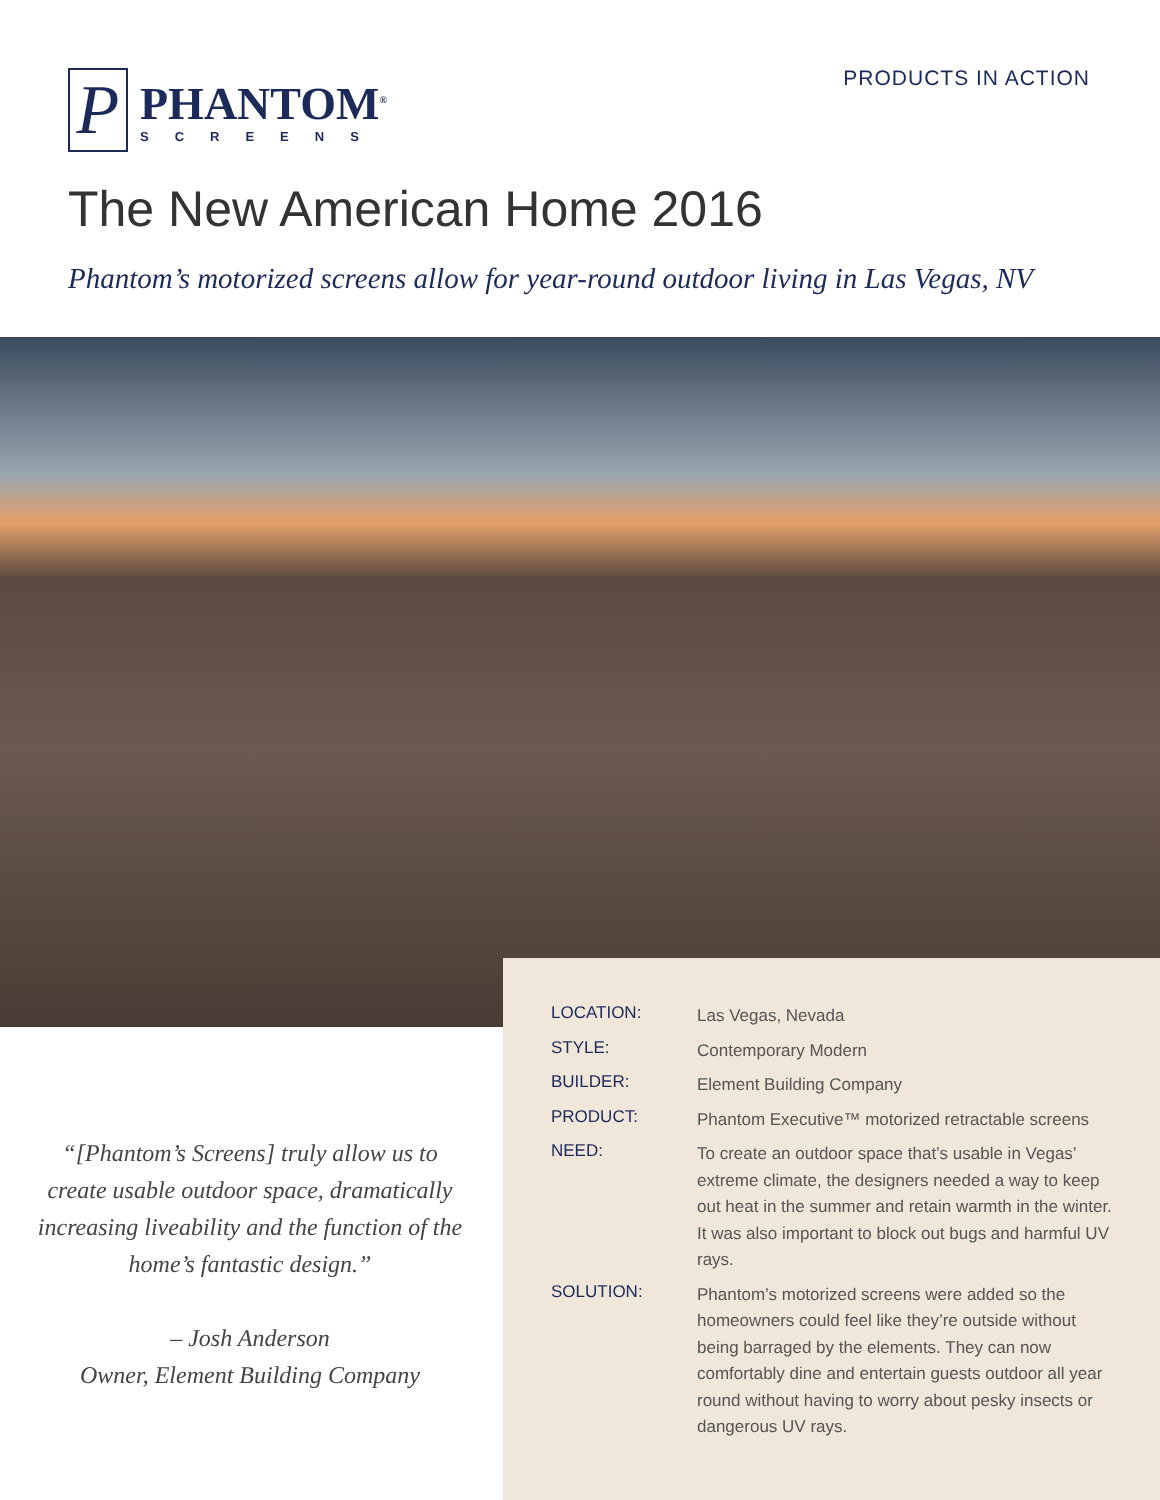P
PHANTOM<sup>®</sup>
SCREENS
PRODUCTS IN ACTION
The New American Home 2016
Phantom’s motorized screens allow for year-round outdoor living in Las Vegas, NV
“[Phantom’s Screens] truly allow us to create usable outdoor space, dramatically increasing liveability and the function of the home’s fantastic design.”
– Josh Anderson
Owner, Element Building Company
| LOCATION: | Las Vegas, Nevada |
| STYLE: | Contemporary Modern |
| BUILDER: | Element Building Company |
| PRODUCT: | Phantom Executive™ motorized retractable screens |
| NEED: | To create an outdoor space that’s usable in Vegas’ extreme climate, the designers needed a way to keep out heat in the summer and retain warmth in the winter. It was also important to block out bugs and harmful UV rays. |
| SOLUTION: | Phantom’s motorized screens were added so the homeowners could feel like they’re outside without being barraged by the elements. They can now comfortably dine and entertain guests outdoor all year round without having to worry about pesky insects or dangerous UV rays. |